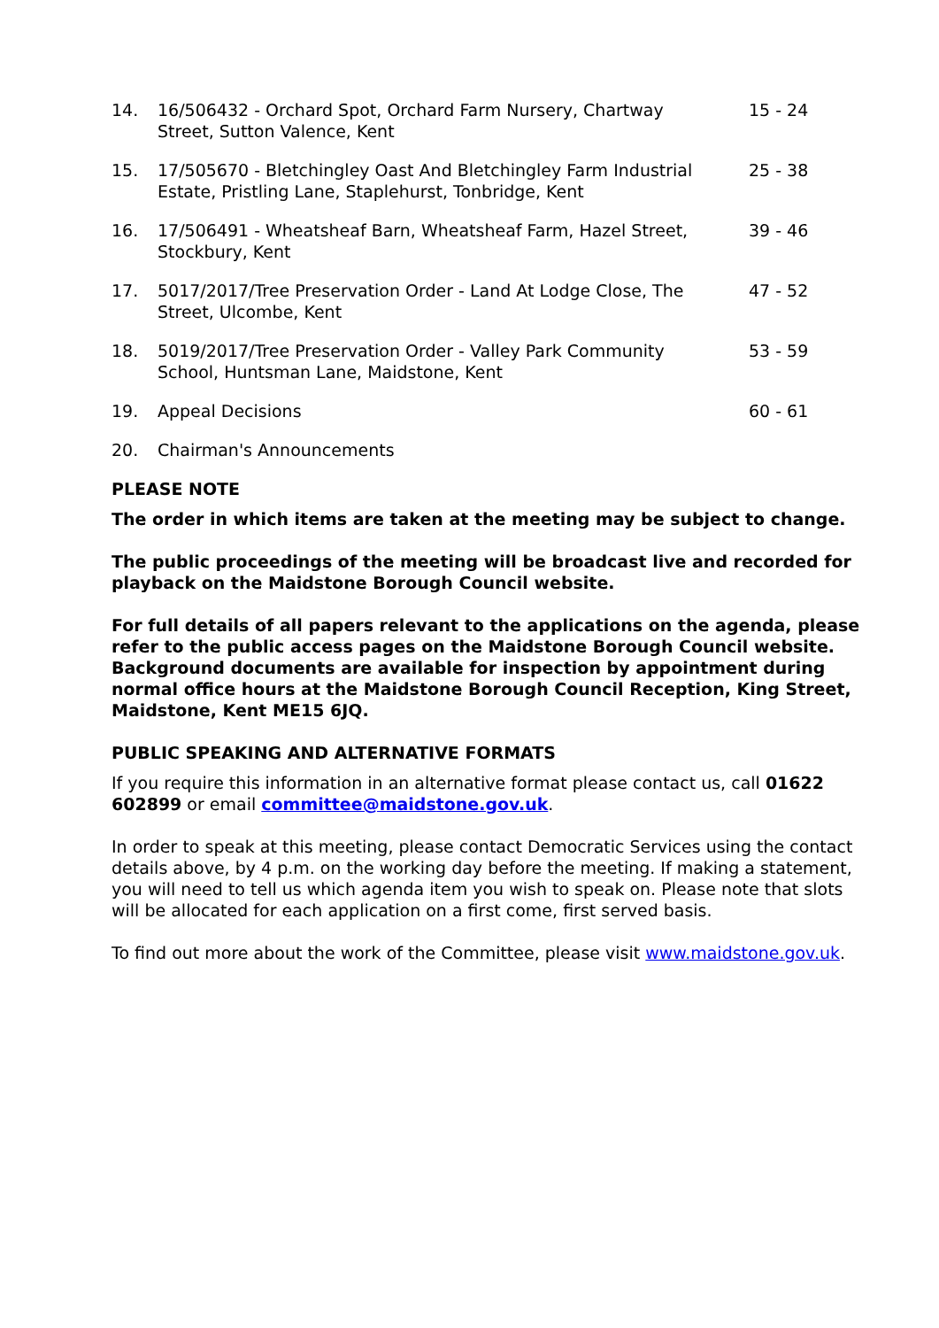| 14. | 16/506432 - Orchard Spot, Orchard Farm Nursery, Chartway Street, Sutton Valence, Kent | 15 - 24 |
| 15. | 17/505670 - Bletchingley Oast And Bletchingley Farm Industrial Estate, Pristling Lane, Staplehurst, Tonbridge, Kent | 25 - 38 |
| 16. | 17/506491 - Wheatsheaf Barn, Wheatsheaf Farm, Hazel Street, Stockbury, Kent | 39 - 46 |
| 17. | 5017/2017/Tree Preservation Order - Land At Lodge Close, The Street, Ulcombe, Kent | 47 - 52 |
| 18. | 5019/2017/Tree Preservation Order - Valley Park Community School, Huntsman Lane, Maidstone, Kent | 53 - 59 |
| 19. | Appeal Decisions | 60 - 61 |
| 20. | Chairman's Announcements | |
PLEASE NOTE
The order in which items are taken at the meeting may be subject to change.
The public proceedings of the meeting will be broadcast live and recorded for playback on the Maidstone Borough Council website.
For full details of all papers relevant to the applications on the agenda, please refer to the public access pages on the Maidstone Borough Council website. Background documents are available for inspection by appointment during normal office hours at the Maidstone Borough Council Reception, King Street, Maidstone, Kent ME15 6JQ.
PUBLIC SPEAKING AND ALTERNATIVE FORMATS
If you require this information in an alternative format please contact us, call 01622 602899 or email committee@maidstone.gov.uk.
In order to speak at this meeting, please contact Democratic Services using the contact details above, by 4 p.m. on the working day before the meeting. If making a statement, you will need to tell us which agenda item you wish to speak on. Please note that slots will be allocated for each application on a first come, first served basis.
To find out more about the work of the Committee, please visit www.maidstone.gov.uk.